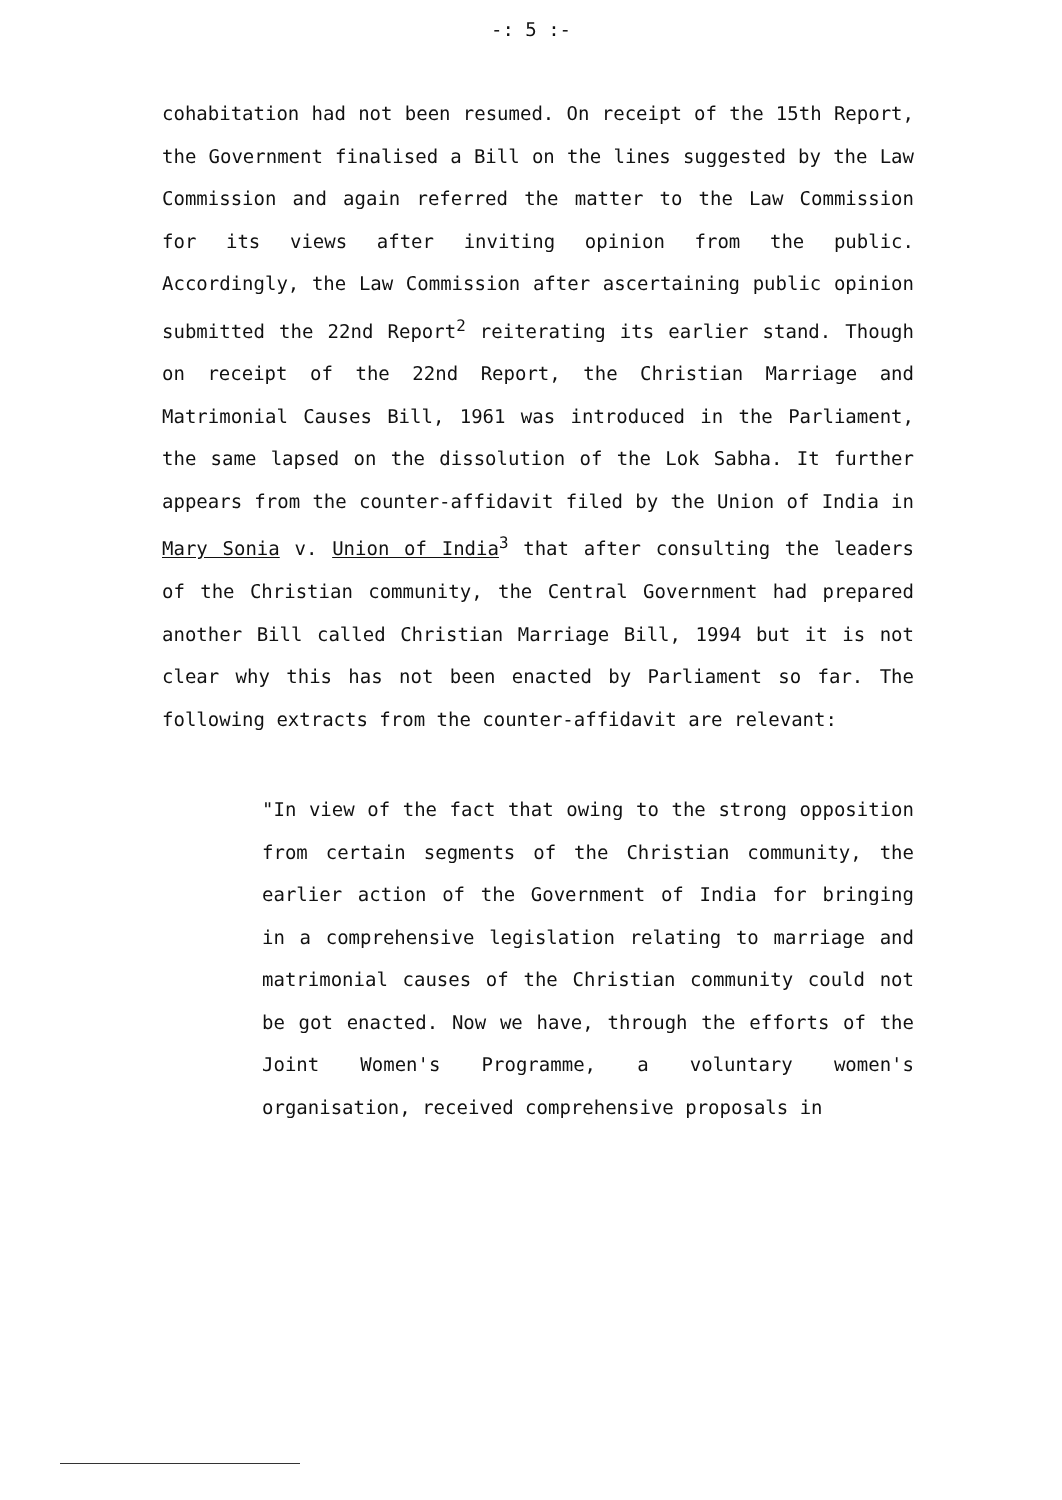-: 5 :-
cohabitation had not been resumed. On receipt of the 15th Report, the Government finalised a Bill on the lines suggested by the Law Commission and again referred the matter to the Law Commission for its views after inviting opinion from the public. Accordingly, the Law Commission after ascertaining public opinion submitted the 22nd Report<sup>2</sup> reiterating its earlier stand. Though on receipt of the 22nd Report, the Christian Marriage and Matrimonial Causes Bill, 1961 was introduced in the Parliament, the same lapsed on the dissolution of the Lok Sabha. It further appears from the counter-affidavit filed by the Union of India in Mary Sonia v. Union of India<sup>3</sup> that after consulting the leaders of the Christian community, the Central Government had prepared another Bill called Christian Marriage Bill, 1994 but it is not clear why this has not been enacted by Parliament so far. The following extracts from the counter-affidavit are relevant:
"In view of the fact that owing to the strong opposition from certain segments of the Christian community, the earlier action of the Government of India for bringing in a comprehensive legislation relating to marriage and matrimonial causes of the Christian community could not be got enacted. Now we have, through the efforts of the Joint Women's Programme, a voluntary women's organisation, received comprehensive proposals in